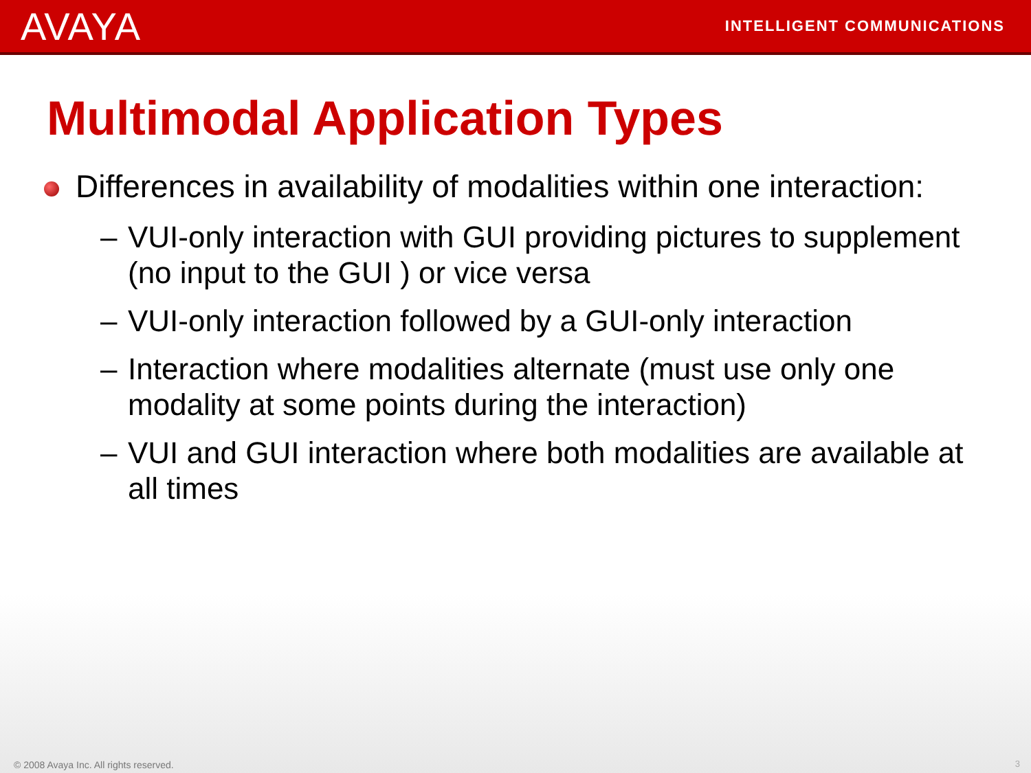AVAYA
INTELLIGENT COMMUNICATIONS
Multimodal Application Types
Differences in availability of modalities within one interaction:
– VUI-only interaction with GUI providing pictures to supplement (no input to the GUI ) or vice versa
– VUI-only interaction followed by a GUI-only interaction
– Interaction where modalities alternate (must use only one modality at some points during the interaction)
– VUI and GUI interaction where both modalities are available at all times
© 2008 Avaya Inc. All rights reserved.
3